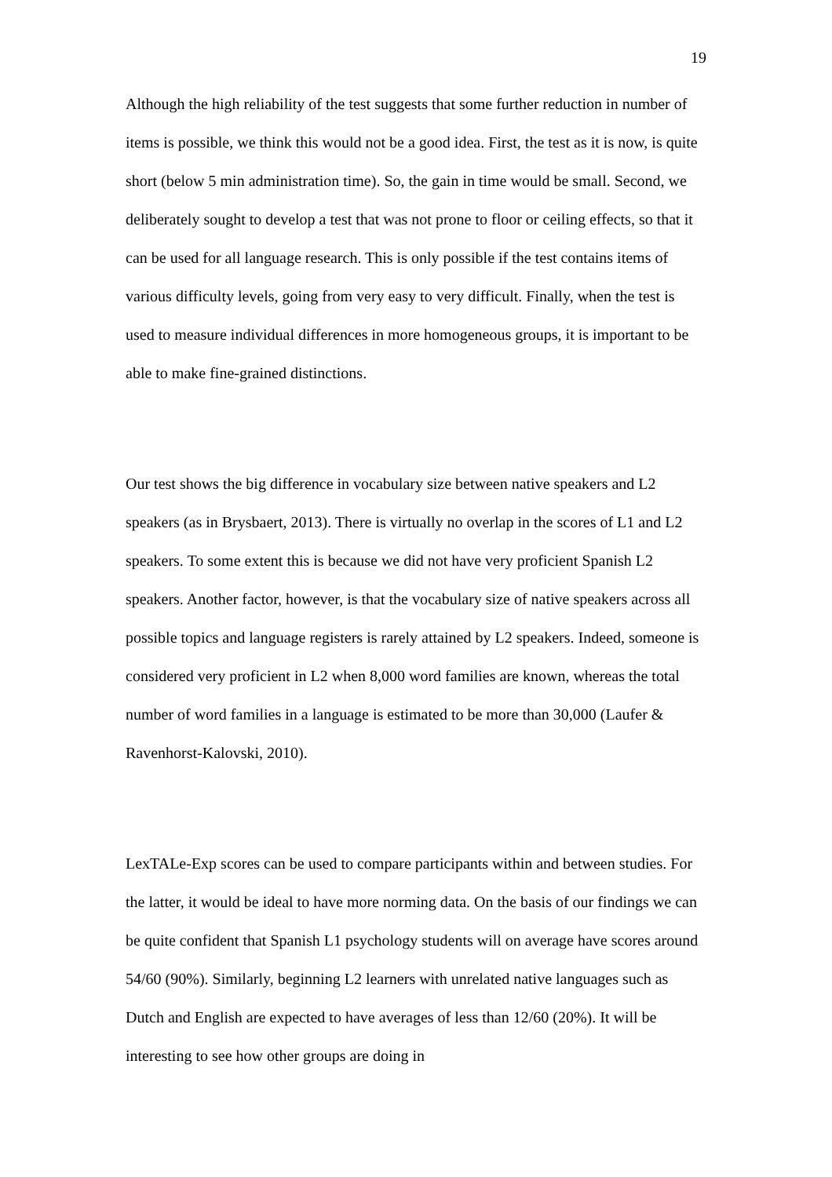19
Although the high reliability of the test suggests that some further reduction in number of items is possible, we think this would not be a good idea. First, the test as it is now, is quite short (below 5 min administration time). So, the gain in time would be small. Second, we deliberately sought to develop a test that was not prone to floor or ceiling effects, so that it can be used for all language research. This is only possible if the test contains items of various difficulty levels, going from very easy to very difficult. Finally, when the test is used to measure individual differences in more homogeneous groups, it is important to be able to make fine-grained distinctions.
Our test shows the big difference in vocabulary size between native speakers and L2 speakers (as in Brysbaert, 2013). There is virtually no overlap in the scores of L1 and L2 speakers. To some extent this is because we did not have very proficient Spanish L2 speakers. Another factor, however, is that the vocabulary size of native speakers across all possible topics and language registers is rarely attained by L2 speakers. Indeed, someone is considered very proficient in L2 when 8,000 word families are known, whereas the total number of word families in a language is estimated to be more than 30,000 (Laufer & Ravenhorst-Kalovski, 2010).
LexTALe-Exp scores can be used to compare participants within and between studies. For the latter, it would be ideal to have more norming data. On the basis of our findings we can be quite confident that Spanish L1 psychology students will on average have scores around 54/60 (90%). Similarly, beginning L2 learners with unrelated native languages such as Dutch and English are expected to have averages of less than 12/60 (20%). It will be interesting to see how other groups are doing in